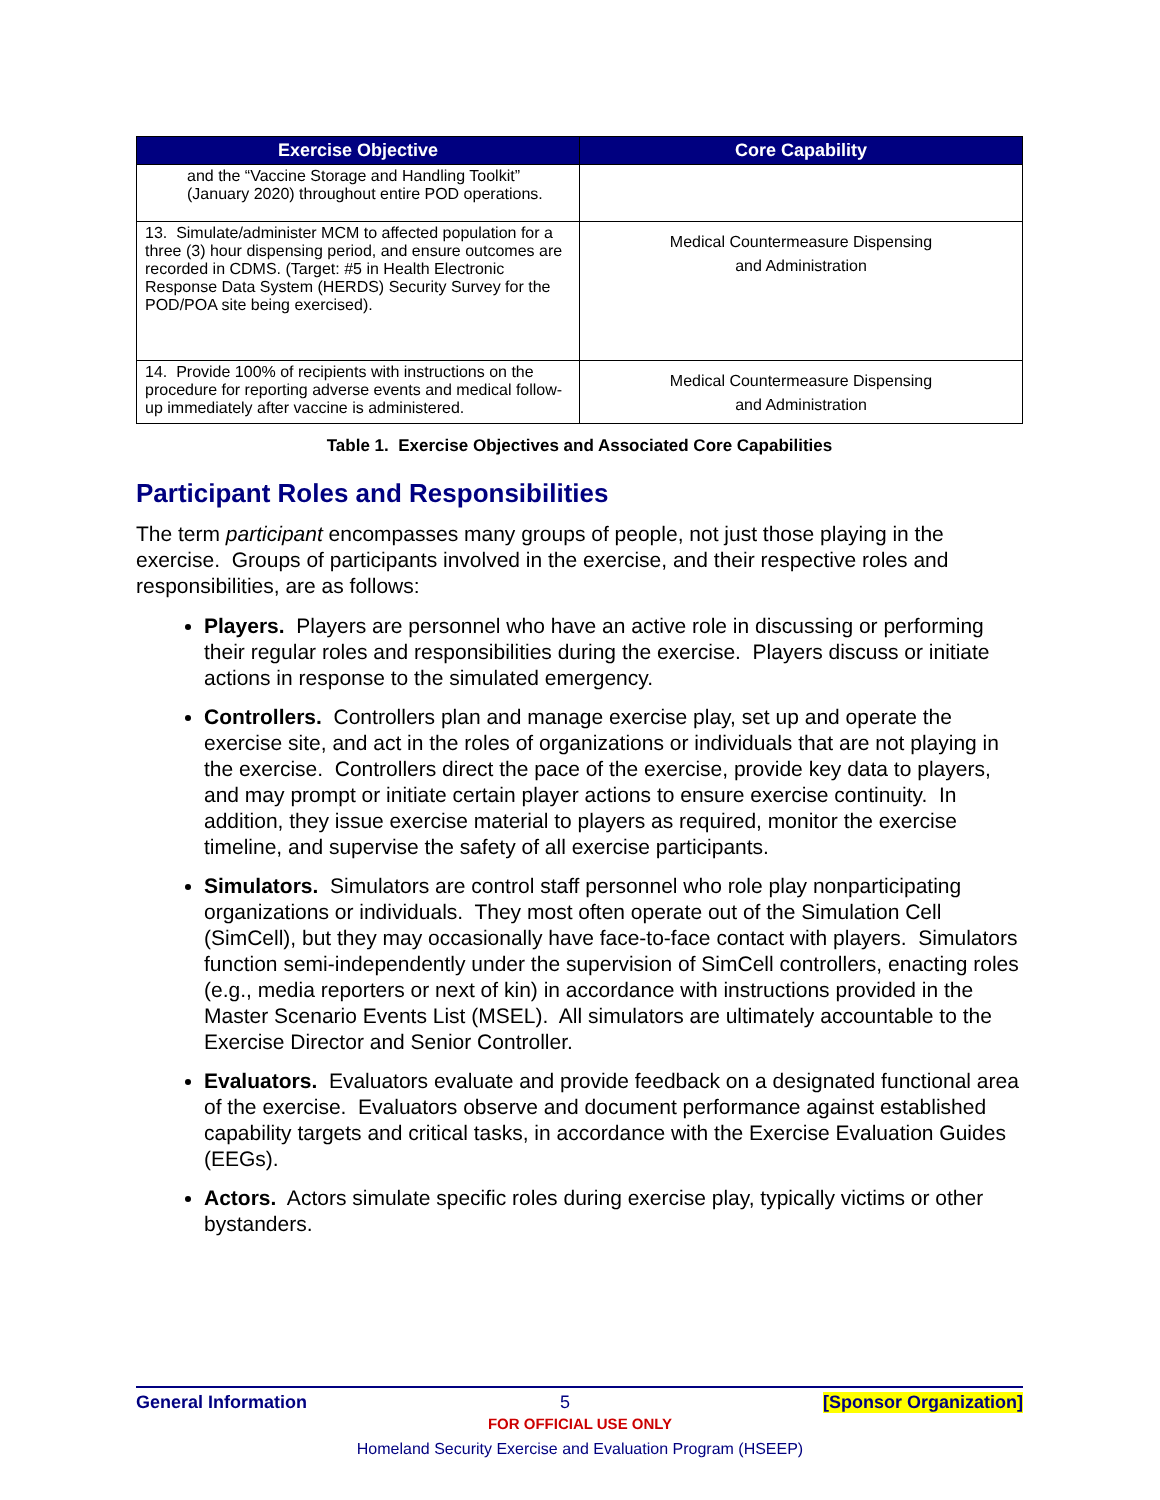| Exercise Objective | Core Capability |
| --- | --- |
| and the “Vaccine Storage and Handling Toolkit” (January 2020) throughout entire POD operations. | |
| 13. Simulate/administer MCM to affected population for a three (3) hour dispensing period, and ensure outcomes are recorded in CDMS. (Target: #5 in Health Electronic Response Data System (HERDS) Security Survey for the POD/POA site being exercised). | Medical Countermeasure Dispensing and Administration |
| 14. Provide 100% of recipients with instructions on the procedure for reporting adverse events and medical follow-up immediately after vaccine is administered. | Medical Countermeasure Dispensing and Administration |
Table 1. Exercise Objectives and Associated Core Capabilities
Participant Roles and Responsibilities
The term participant encompasses many groups of people, not just those playing in the exercise. Groups of participants involved in the exercise, and their respective roles and responsibilities, are as follows:
Players. Players are personnel who have an active role in discussing or performing their regular roles and responsibilities during the exercise. Players discuss or initiate actions in response to the simulated emergency.
Controllers. Controllers plan and manage exercise play, set up and operate the exercise site, and act in the roles of organizations or individuals that are not playing in the exercise. Controllers direct the pace of the exercise, provide key data to players, and may prompt or initiate certain player actions to ensure exercise continuity. In addition, they issue exercise material to players as required, monitor the exercise timeline, and supervise the safety of all exercise participants.
Simulators. Simulators are control staff personnel who role play nonparticipating organizations or individuals. They most often operate out of the Simulation Cell (SimCell), but they may occasionally have face-to-face contact with players. Simulators function semi-independently under the supervision of SimCell controllers, enacting roles (e.g., media reporters or next of kin) in accordance with instructions provided in the Master Scenario Events List (MSEL). All simulators are ultimately accountable to the Exercise Director and Senior Controller.
Evaluators. Evaluators evaluate and provide feedback on a designated functional area of the exercise. Evaluators observe and document performance against established capability targets and critical tasks, in accordance with the Exercise Evaluation Guides (EEGs).
Actors. Actors simulate specific roles during exercise play, typically victims or other bystanders.
General Information 5 [Sponsor Organization]
FOR OFFICIAL USE ONLY
Homeland Security Exercise and Evaluation Program (HSEEP)